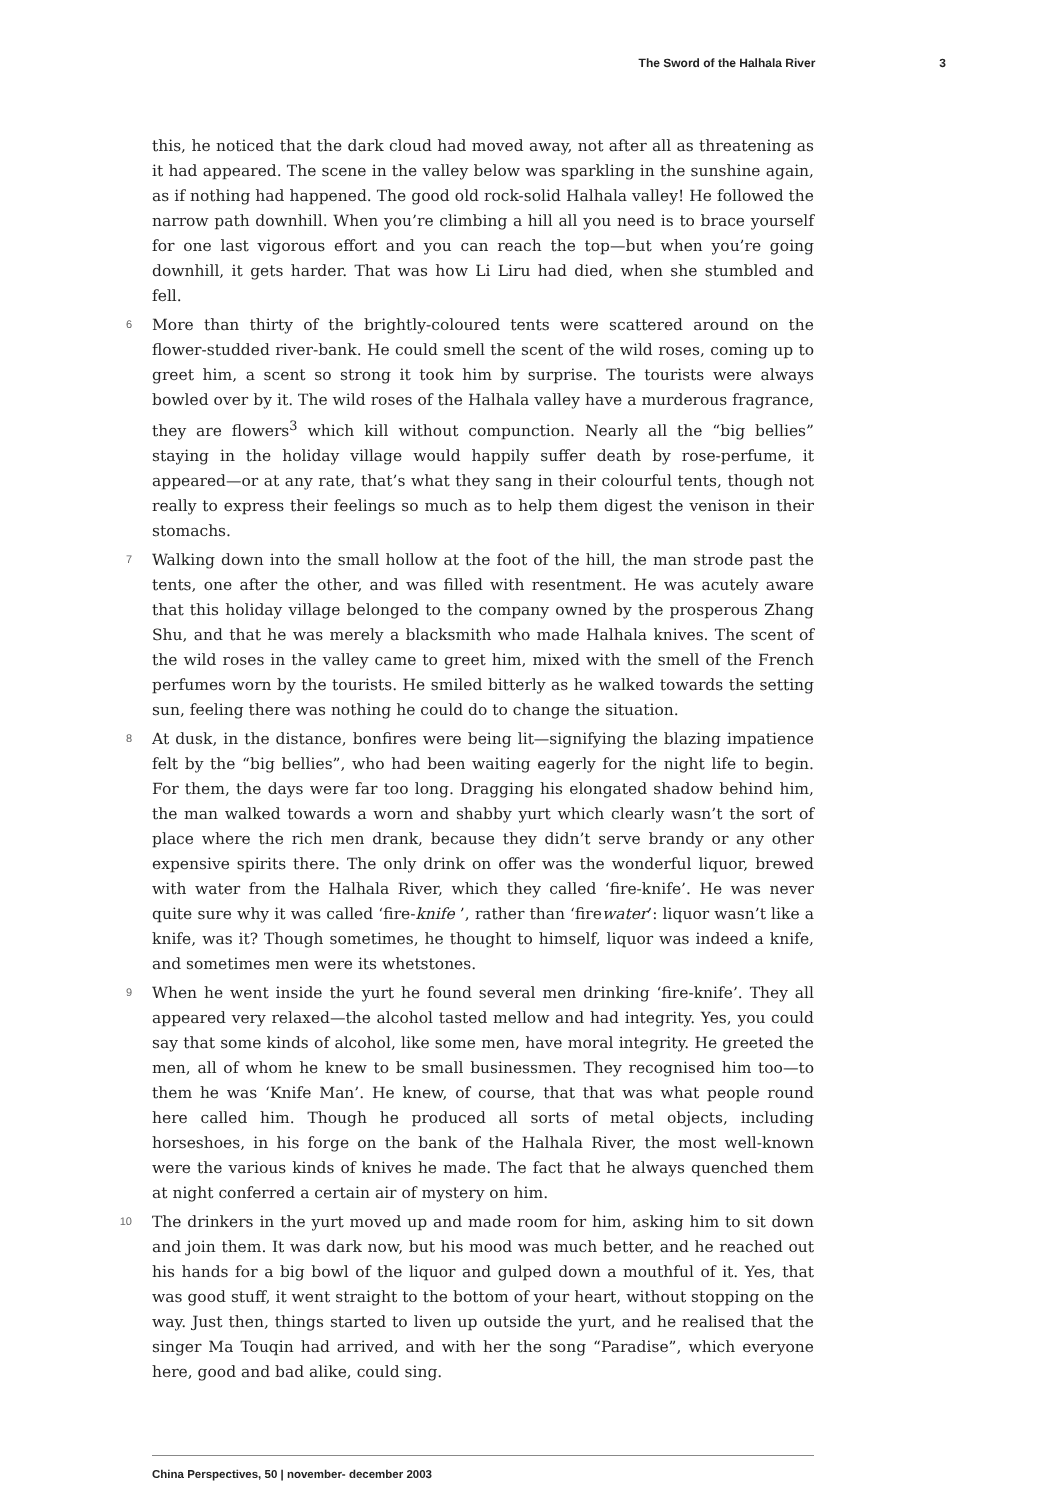The Sword of the Halhala River 3
this, he noticed that the dark cloud had moved away, not after all as threatening as it had appeared. The scene in the valley below was sparkling in the sunshine again, as if nothing had happened. The good old rock-solid Halhala valley! He followed the narrow path downhill. When you’re climbing a hill all you need is to brace yourself for one last vigorous effort and you can reach the top—but when you’re going downhill, it gets harder. That was how Li Liru had died, when she stumbled and fell.
6
More than thirty of the brightly-coloured tents were scattered around on the flower-studded river-bank. He could smell the scent of the wild roses, coming up to greet him, a scent so strong it took him by surprise. The tourists were always bowled over by it. The wild roses of the Halhala valley have a murderous fragrance, they are flowers<sup>3</sup> which kill without compunction. Nearly all the “big bellies” staying in the holiday village would happily suffer death by rose-perfume, it appeared—or at any rate, that’s what they sang in their colourful tents, though not really to express their feelings so much as to help them digest the venison in their stomachs.
7
Walking down into the small hollow at the foot of the hill, the man strode past the tents, one after the other, and was filled with resentment. He was acutely aware that this holiday village belonged to the company owned by the prosperous Zhang Shu, and that he was merely a blacksmith who made Halhala knives. The scent of the wild roses in the valley came to greet him, mixed with the smell of the French perfumes worn by the tourists. He smiled bitterly as he walked towards the setting sun, feeling there was nothing he could do to change the situation.
8
At dusk, in the distance, bonfires were being lit—signifying the blazing impatience felt by the “big bellies”, who had been waiting eagerly for the night life to begin. For them, the days were far too long. Dragging his elongated shadow behind him, the man walked towards a worn and shabby yurt which clearly wasn’t the sort of place where the rich men drank, because they didn’t serve brandy or any other expensive spirits there. The only drink on offer was the wonderful liquor, brewed with water from the Halhala River, which they called ‘fire-knife’. He was never quite sure why it was called ‘fire-knife ’, rather than ‘firewater’: liquor wasn’t like a knife, was it? Though sometimes, he thought to himself, liquor was indeed a knife, and sometimes men were its whetstones.
9
When he went inside the yurt he found several men drinking ‘fire-knife’. They all appeared very relaxed—the alcohol tasted mellow and had integrity. Yes, you could say that some kinds of alcohol, like some men, have moral integrity. He greeted the men, all of whom he knew to be small businessmen. They recognised him too—to them he was ‘Knife Man’. He knew, of course, that that was what people round here called him. Though he produced all sorts of metal objects, including horseshoes, in his forge on the bank of the Halhala River, the most well-known were the various kinds of knives he made. The fact that he always quenched them at night conferred a certain air of mystery on him.
10
The drinkers in the yurt moved up and made room for him, asking him to sit down and join them. It was dark now, but his mood was much better, and he reached out his hands for a big bowl of the liquor and gulped down a mouthful of it. Yes, that was good stuff, it went straight to the bottom of your heart, without stopping on the way. Just then, things started to liven up outside the yurt, and he realised that the singer Ma Touqin had arrived, and with her the song “Paradise”, which everyone here, good and bad alike, could sing.
China Perspectives, 50 | november- december 2003